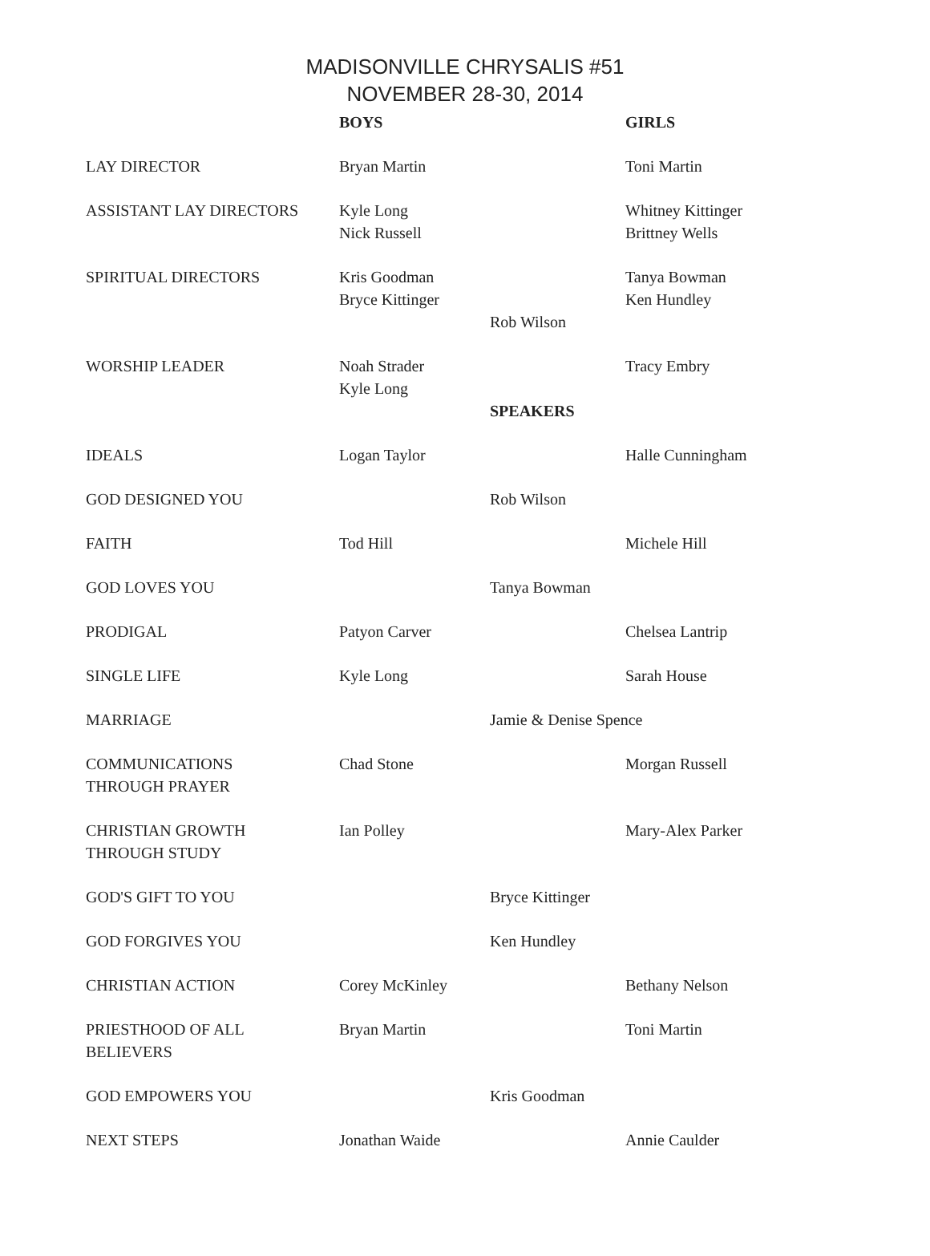MADISONVILLE CHRYSALIS #51
NOVEMBER 28-30, 2014
| | BOYS | | GIRLS |
| LAY DIRECTOR | Bryan Martin | | Toni Martin |
| ASSISTANT LAY DIRECTORS | Kyle Long Nick Russell | | Whitney Kittinger Brittney Wells |
| SPIRITUAL DIRECTORS | Kris Goodman Bryce Kittinger | Rob Wilson | Tanya Bowman Ken Hundley |
| WORSHIP LEADER | Noah Strader Kyle Long | SPEAKERS | Tracy Embry |
| IDEALS | Logan Taylor | | Halle Cunningham |
| GOD DESIGNED YOU | | Rob Wilson | |
| FAITH | Tod Hill | | Michele Hill |
| GOD LOVES YOU | | Tanya Bowman | |
| PRODIGAL | Patyon Carver | | Chelsea Lantrip |
| SINGLE LIFE | Kyle Long | | Sarah House |
| MARRIAGE | | Jamie & Denise Spence | |
| COMMUNICATIONS THROUGH PRAYER | Chad Stone | | Morgan Russell |
| CHRISTIAN GROWTH THROUGH STUDY | Ian Polley | | Mary-Alex Parker |
| GOD'S GIFT TO YOU | | Bryce Kittinger | |
| GOD FORGIVES YOU | | Ken Hundley | |
| CHRISTIAN ACTION | Corey McKinley | | Bethany Nelson |
| PRIESTHOOD OF ALL BELIEVERS | Bryan Martin | | Toni Martin |
| GOD EMPOWERS YOU | | Kris Goodman | |
| NEXT STEPS | Jonathan Waide | | Annie Caulder |